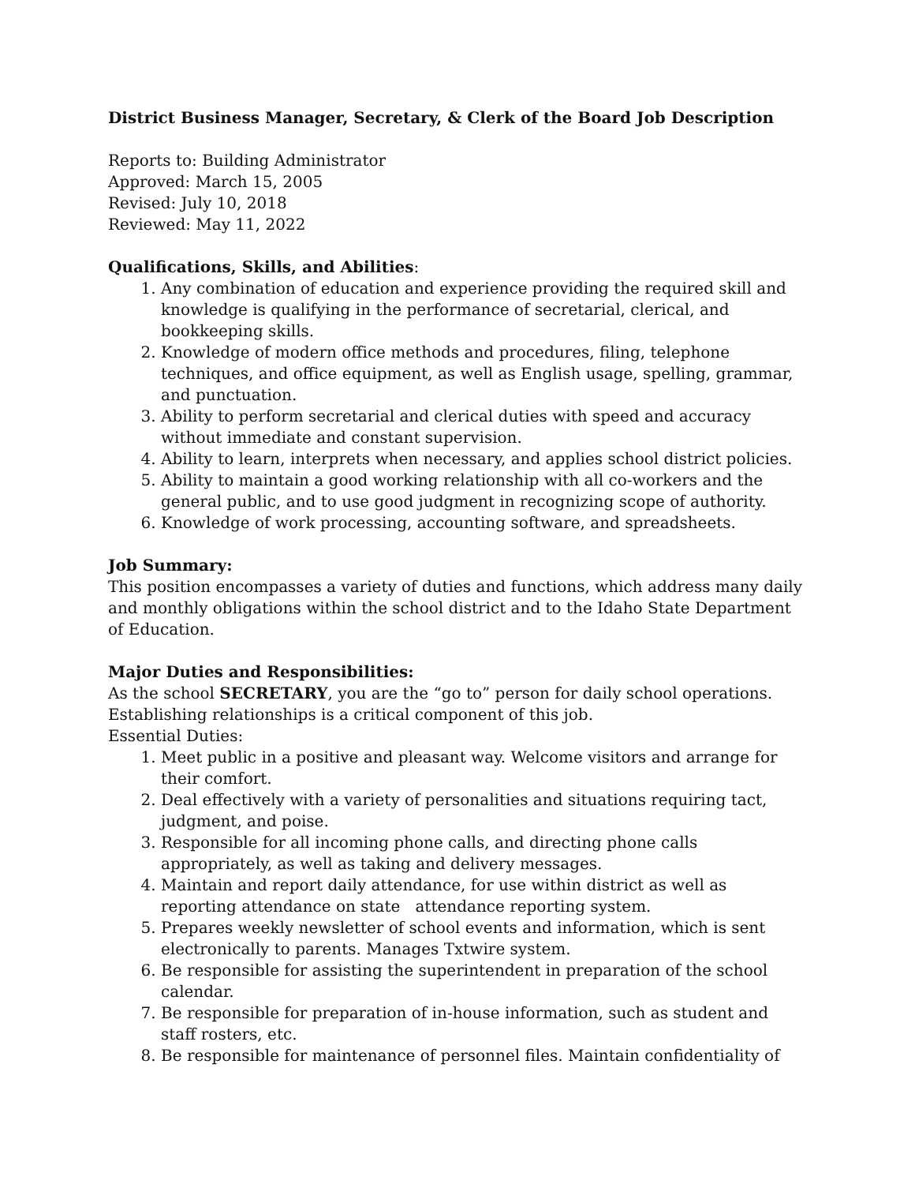District Business Manager, Secretary, & Clerk of the Board Job Description
Reports to: Building Administrator
Approved: March 15, 2005
Revised: July 10, 2018
Reviewed: May 11, 2022
Qualifications, Skills, and Abilities:
1. Any combination of education and experience providing the required skill and knowledge is qualifying in the performance of secretarial, clerical, and bookkeeping skills.
2. Knowledge of modern office methods and procedures, filing, telephone techniques, and office equipment, as well as English usage, spelling, grammar, and punctuation.
3. Ability to perform secretarial and clerical duties with speed and accuracy without immediate and constant supervision.
4. Ability to learn, interprets when necessary, and applies school district policies.
5. Ability to maintain a good working relationship with all co-workers and the general public, and to use good judgment in recognizing scope of authority.
6. Knowledge of work processing, accounting software, and spreadsheets.
Job Summary:
This position encompasses a variety of duties and functions, which address many daily and monthly obligations within the school district and to the Idaho State Department of Education.
Major Duties and Responsibilities:
As the school SECRETARY, you are the “go to” person for daily school operations. Establishing relationships is a critical component of this job.
Essential Duties:
1. Meet public in a positive and pleasant way. Welcome visitors and arrange for their comfort.
2. Deal effectively with a variety of personalities and situations requiring tact, judgment, and poise.
3. Responsible for all incoming phone calls, and directing phone calls appropriately, as well as taking and delivery messages.
4. Maintain and report daily attendance, for use within district as well as reporting attendance on state attendance reporting system.
5. Prepares weekly newsletter of school events and information, which is sent electronically to parents. Manages Txtwire system.
6. Be responsible for assisting the superintendent in preparation of the school calendar.
7. Be responsible for preparation of in-house information, such as student and staff rosters, etc.
8. Be responsible for maintenance of personnel files. Maintain confidentiality of